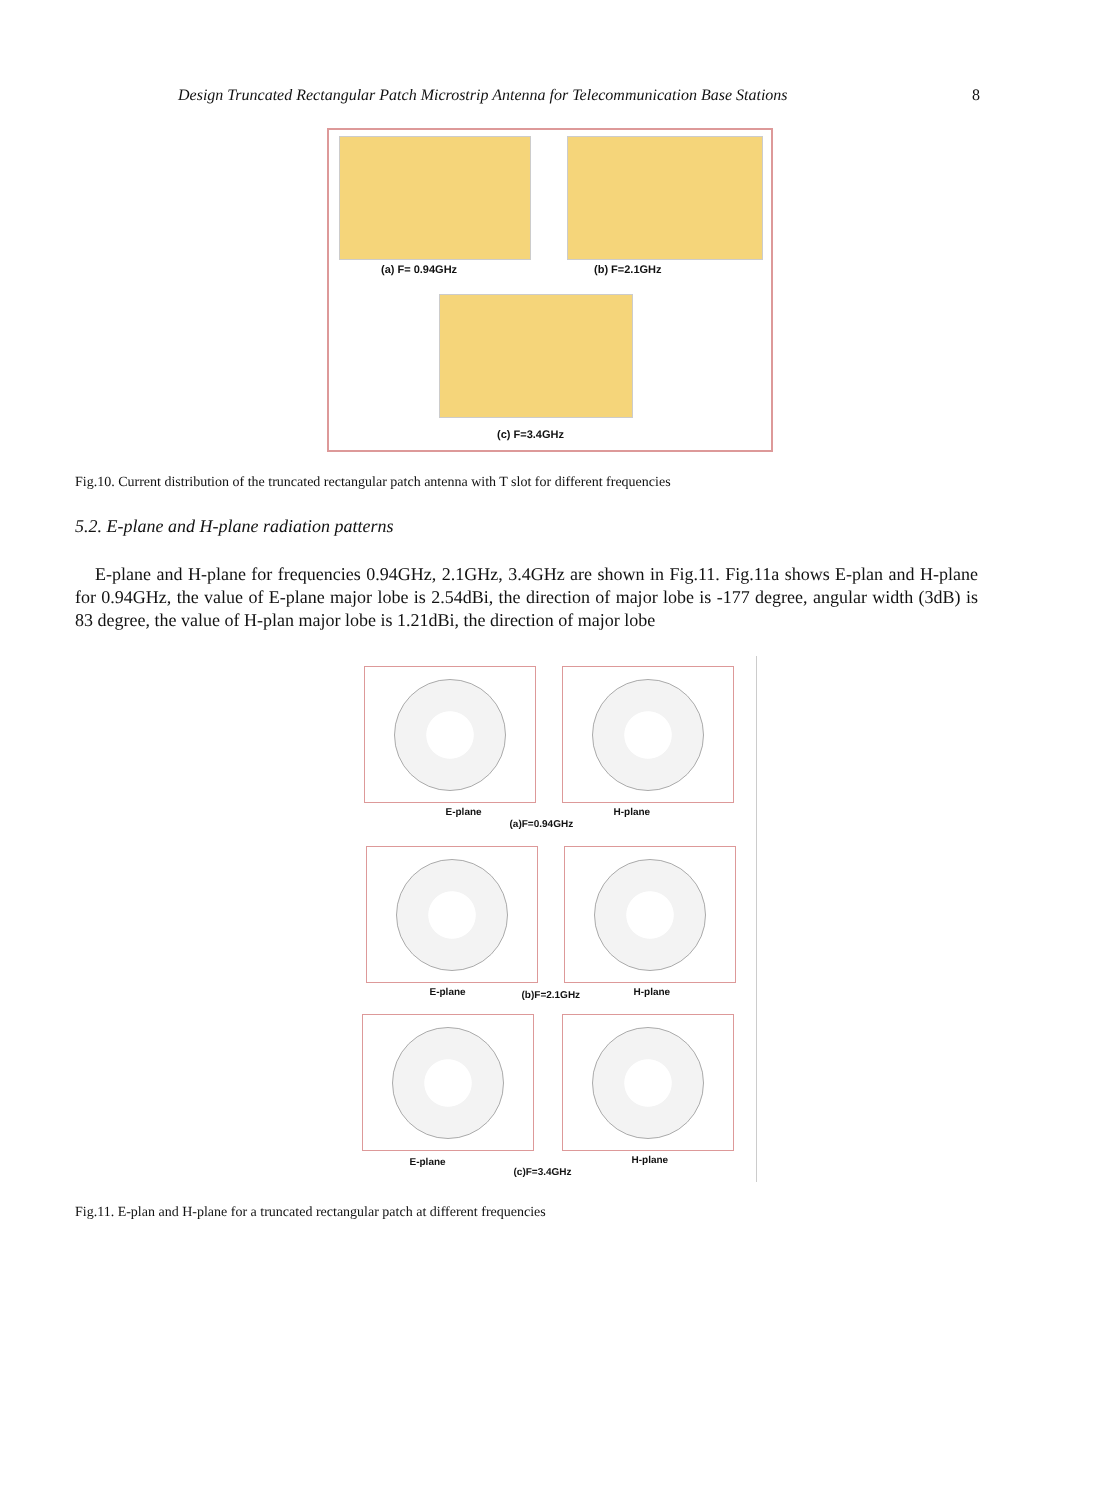Design Truncated Rectangular Patch Microstrip Antenna for Telecommunication Base Stations 8
(a) F= 0.94GHz (b) F=2.1GHz
(c) F=3.4GHz
Fig.10. Current distribution of the truncated rectangular patch antenna with T slot for different frequencies
5.2. E-plane and H-plane radiation patterns
E-plane and H-plane for frequencies 0.94GHz, 2.1GHz, 3.4GHz are shown in Fig.11. Fig.11a shows E-plan and H-plane for 0.94GHz, the value of E-plane major lobe is 2.54dBi, the direction of major lobe is -177 degree, angular width (3dB) is 83 degree, the value of H-plan major lobe is 1.21dBi, the direction of major lobe
E-plane H-plane
(a)F=0.94GHz
E-plane (b)F=2.1GHz H-plane
E-plane H-plane
(c)F=3.4GHz
Fig.11. E-plan and H-plane for a truncated rectangular patch at different frequencies